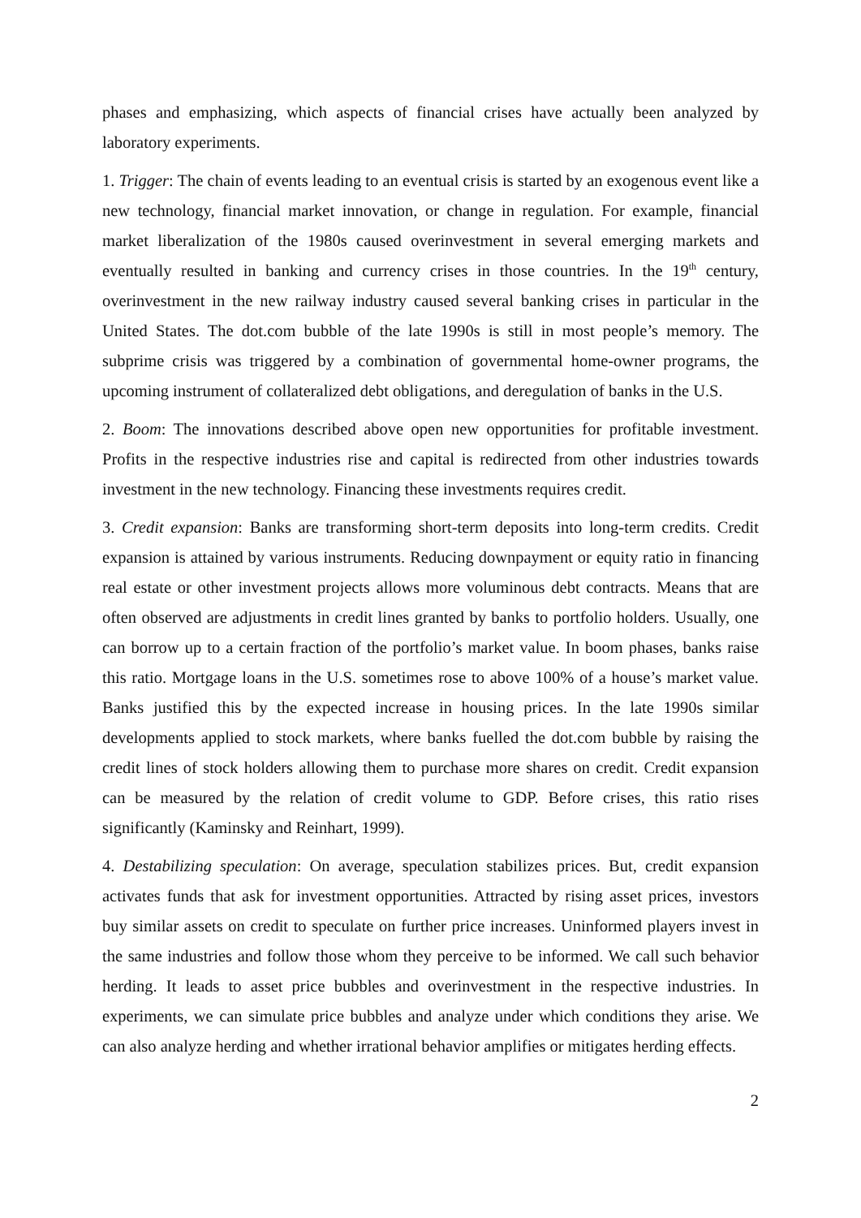phases and emphasizing, which aspects of financial crises have actually been analyzed by laboratory experiments.
1. Trigger: The chain of events leading to an eventual crisis is started by an exogenous event like a new technology, financial market innovation, or change in regulation. For example, financial market liberalization of the 1980s caused overinvestment in several emerging markets and eventually resulted in banking and currency crises in those countries. In the 19<sup>th</sup> century, overinvestment in the new railway industry caused several banking crises in particular in the United States. The dot.com bubble of the late 1990s is still in most people’s memory. The subprime crisis was triggered by a combination of governmental home-owner programs, the upcoming instrument of collateralized debt obligations, and deregulation of banks in the U.S.
2. Boom: The innovations described above open new opportunities for profitable investment. Profits in the respective industries rise and capital is redirected from other industries towards investment in the new technology. Financing these investments requires credit.
3. Credit expansion: Banks are transforming short-term deposits into long-term credits. Credit expansion is attained by various instruments. Reducing downpayment or equity ratio in financing real estate or other investment projects allows more voluminous debt contracts. Means that are often observed are adjustments in credit lines granted by banks to portfolio holders. Usually, one can borrow up to a certain fraction of the portfolio’s market value. In boom phases, banks raise this ratio. Mortgage loans in the U.S. sometimes rose to above 100% of a house’s market value. Banks justified this by the expected increase in housing prices. In the late 1990s similar developments applied to stock markets, where banks fuelled the dot.com bubble by raising the credit lines of stock holders allowing them to purchase more shares on credit. Credit expansion can be measured by the relation of credit volume to GDP. Before crises, this ratio rises significantly (Kaminsky and Reinhart, 1999).
4. Destabilizing speculation: On average, speculation stabilizes prices. But, credit expansion activates funds that ask for investment opportunities. Attracted by rising asset prices, investors buy similar assets on credit to speculate on further price increases. Uninformed players invest in the same industries and follow those whom they perceive to be informed. We call such behavior herding. It leads to asset price bubbles and overinvestment in the respective industries. In experiments, we can simulate price bubbles and analyze under which conditions they arise. We can also analyze herding and whether irrational behavior amplifies or mitigates herding effects.
2